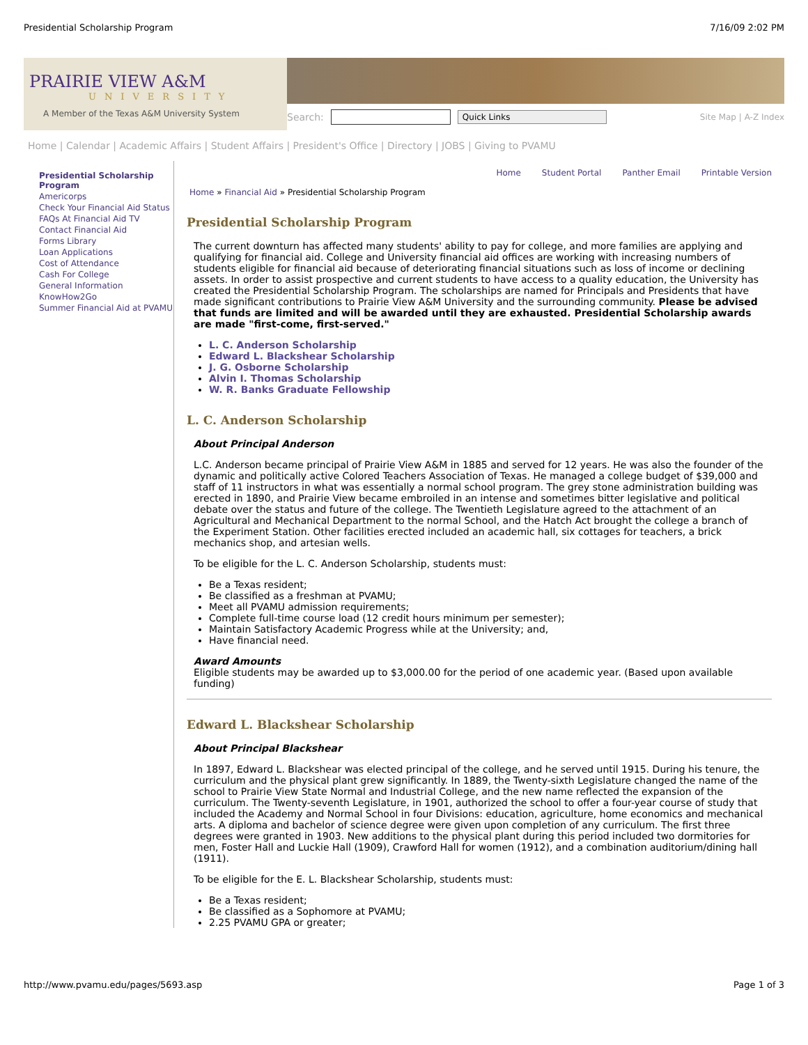Presidential Scholarship Program 7/16/09 2:02 PM
PRAIRIE VIEW A&M
UNIVERSITY
A Member of the Texas A&M University System
Search: Quick Links Site Map | A-Z Index
Home | Calendar | Academic Affairs | Student Affairs | President's Office | Directory | JOBS | Giving to PVAMU
Presidential Scholarship Program
Americorps
Check Your Financial Aid Status
FAQs At Financial Aid TV
Contact Financial Aid
Forms Library
Loan Applications
Cost of Attendance
Cash For College
General Information
KnowHow2Go
Summer Financial Aid at PVAMU
Home Student Portal Panther Email Printable Version
Home » Financial Aid » Presidential Scholarship Program
Presidential Scholarship Program
The current downturn has affected many students' ability to pay for college, and more families are applying and qualifying for financial aid. College and University financial aid offices are working with increasing numbers of students eligible for financial aid because of deteriorating financial situations such as loss of income or declining assets. In order to assist prospective and current students to have access to a quality education, the University has created the Presidential Scholarship Program. The scholarships are named for Principals and Presidents that have made significant contributions to Prairie View A&M University and the surrounding community. Please be advised that funds are limited and will be awarded until they are exhausted. Presidential Scholarship awards are made "first-come, first-served."
L. C. Anderson Scholarship
Edward L. Blackshear Scholarship
J. G. Osborne Scholarship
Alvin I. Thomas Scholarship
W. R. Banks Graduate Fellowship
L. C. Anderson Scholarship
About Principal Anderson
L.C. Anderson became principal of Prairie View A&M in 1885 and served for 12 years. He was also the founder of the dynamic and politically active Colored Teachers Association of Texas. He managed a college budget of $39,000 and staff of 11 instructors in what was essentially a normal school program. The grey stone administration building was erected in 1890, and Prairie View became embroiled in an intense and sometimes bitter legislative and political debate over the status and future of the college. The Twentieth Legislature agreed to the attachment of an Agricultural and Mechanical Department to the normal School, and the Hatch Act brought the college a branch of the Experiment Station. Other facilities erected included an academic hall, six cottages for teachers, a brick mechanics shop, and artesian wells.
To be eligible for the L. C. Anderson Scholarship, students must:
Be a Texas resident;
Be classified as a freshman at PVAMU;
Meet all PVAMU admission requirements;
Complete full-time course load (12 credit hours minimum per semester);
Maintain Satisfactory Academic Progress while at the University; and,
Have financial need.
Award Amounts
Eligible students may be awarded up to $3,000.00 for the period of one academic year. (Based upon available funding)
Edward L. Blackshear Scholarship
About Principal Blackshear
In 1897, Edward L. Blackshear was elected principal of the college, and he served until 1915. During his tenure, the curriculum and the physical plant grew significantly. In 1889, the Twenty-sixth Legislature changed the name of the school to Prairie View State Normal and Industrial College, and the new name reflected the expansion of the curriculum. The Twenty-seventh Legislature, in 1901, authorized the school to offer a four-year course of study that included the Academy and Normal School in four Divisions: education, agriculture, home economics and mechanical arts. A diploma and bachelor of science degree were given upon completion of any curriculum. The first three degrees were granted in 1903. New additions to the physical plant during this period included two dormitories for men, Foster Hall and Luckie Hall (1909), Crawford Hall for women (1912), and a combination auditorium/dining hall (1911).
To be eligible for the E. L. Blackshear Scholarship, students must:
Be a Texas resident;
Be classified as a Sophomore at PVAMU;
2.25 PVAMU GPA or greater;
http://www.pvamu.edu/pages/5693.asp Page 1 of 3